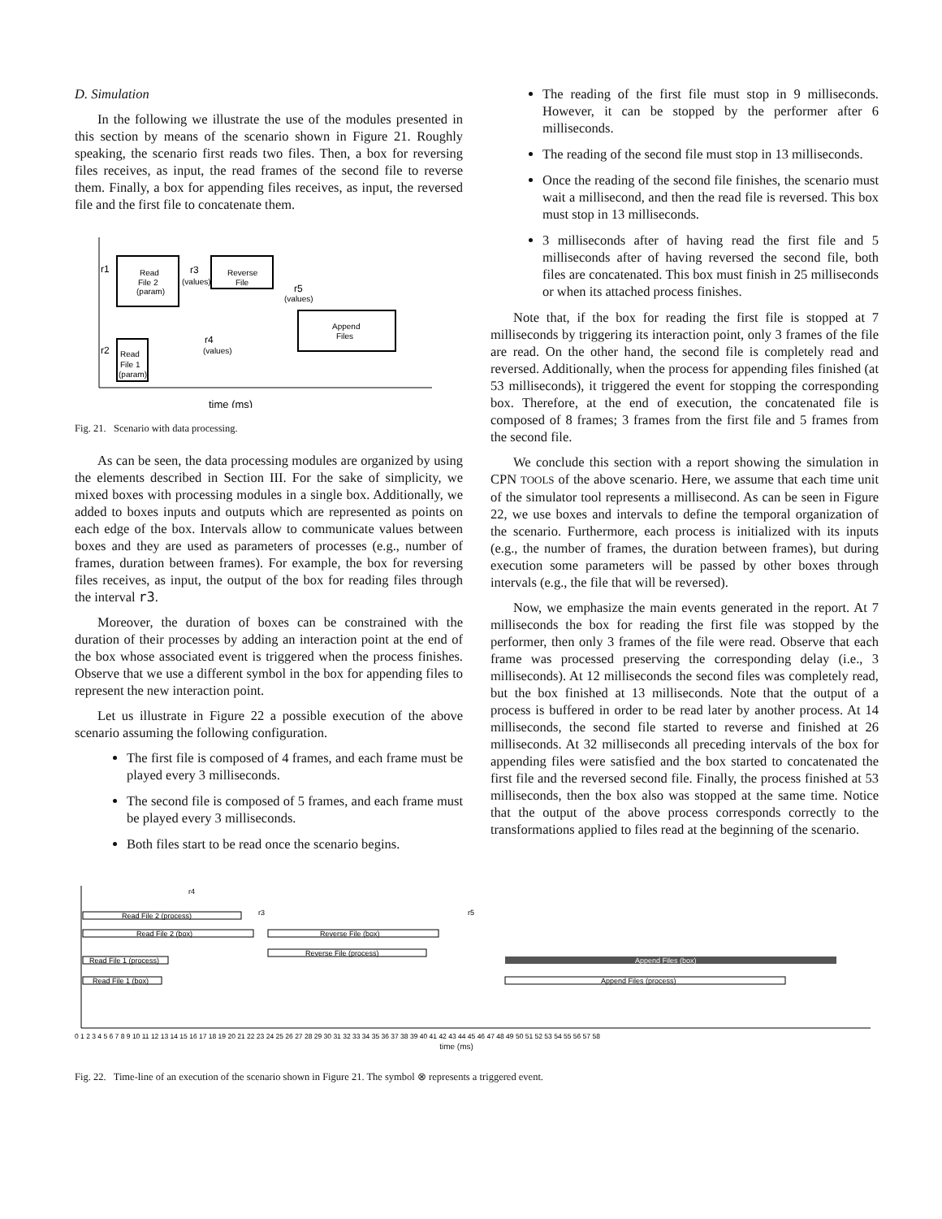D. Simulation
In the following we illustrate the use of the modules presented in this section by means of the scenario shown in Figure 21. Roughly speaking, the scenario first reads two files. Then, a box for reversing files receives, as input, the read frames of the second file to reverse them. Finally, a box for appending files receives, as input, the reversed file and the first file to concatenate them.
Read
File 2
(param)
Reverse
File
Append
Files
Read
File 1
(param)
r1
r3
(values)
r5
(values)
r2
r4
(values)
time (ms)
Fig. 21. Scenario with data processing.
As can be seen, the data processing modules are organized by using the elements described in Section III. For the sake of simplicity, we mixed boxes with processing modules in a single box. Additionally, we added to boxes inputs and outputs which are represented as points on each edge of the box. Intervals allow to communicate values between boxes and they are used as parameters of processes (e.g., number of frames, duration between frames). For example, the box for reversing files receives, as input, the output of the box for reading files through the interval r3.
Moreover, the duration of boxes can be constrained with the duration of their processes by adding an interaction point at the end of the box whose associated event is triggered when the process finishes. Observe that we use a different symbol in the box for appending files to represent the new interaction point.
Let us illustrate in Figure 22 a possible execution of the above scenario assuming the following configuration.
The first file is composed of 4 frames, and each frame must be played every 3 milliseconds.
The second file is composed of 5 frames, and each frame must be played every 3 milliseconds.
Both files start to be read once the scenario begins.
The reading of the first file must stop in 9 milliseconds. However, it can be stopped by the performer after 6 milliseconds.
The reading of the second file must stop in 13 milliseconds.
Once the reading of the second file finishes, the scenario must wait a millisecond, and then the read file is reversed. This box must stop in 13 milliseconds.
3 milliseconds after of having read the first file and 5 milliseconds after of having reversed the second file, both files are concatenated. This box must finish in 25 milliseconds or when its attached process finishes.
Note that, if the box for reading the first file is stopped at 7 milliseconds by triggering its interaction point, only 3 frames of the file are read. On the other hand, the second file is completely read and reversed. Additionally, when the process for appending files finished (at 53 milliseconds), it triggered the event for stopping the corresponding box. Therefore, at the end of execution, the concatenated file is composed of 8 frames; 3 frames from the first file and 5 frames from the second file.
We conclude this section with a report showing the simulation in CPN TOOLS of the above scenario. Here, we assume that each time unit of the simulator tool represents a millisecond. As can be seen in Figure 22, we use boxes and intervals to define the temporal organization of the scenario. Furthermore, each process is initialized with its inputs (e.g., the number of frames, the duration between frames), but during execution some parameters will be passed by other boxes through intervals (e.g., the file that will be reversed).
Now, we emphasize the main events generated in the report. At 7 milliseconds the box for reading the first file was stopped by the performer, then only 3 frames of the file were read. Observe that each frame was processed preserving the corresponding delay (i.e., 3 milliseconds). At 12 milliseconds the second files was completely read, but the box finished at 13 milliseconds. Note that the output of a process is buffered in order to be read later by another process. At 14 milliseconds, the second file started to reverse and finished at 26 milliseconds. At 32 milliseconds all preceding intervals of the box for appending files were satisfied and the box started to concatenated the first file and the reversed second file. Finally, the process finished at 53 milliseconds, then the box also was stopped at the same time. Notice that the output of the above process corresponds correctly to the transformations applied to files read at the beginning of the scenario.
Read File 2 (process)
Read File 2 (box)
Reverse File (box)
Reverse File (process)
Read File 1 (process)
Append Files (box)
Append Files (process)
Read File 1 (box)
r4
r3
r5
0 1 2 3 4 5 6 7 8 9 10 11 12 13 14 15 16 17 18 19 20 21 22 23 24 25 26 27 28 29 30 31 32 33 34 35 36 37 38 39 40 41 42 43 44 45 46 47 48 49 50 51 52 53 54 55 56 57 58
time (ms)
Fig. 22. Time-line of an execution of the scenario shown in Figure 21. The symbol ⊗ represents a triggered event.